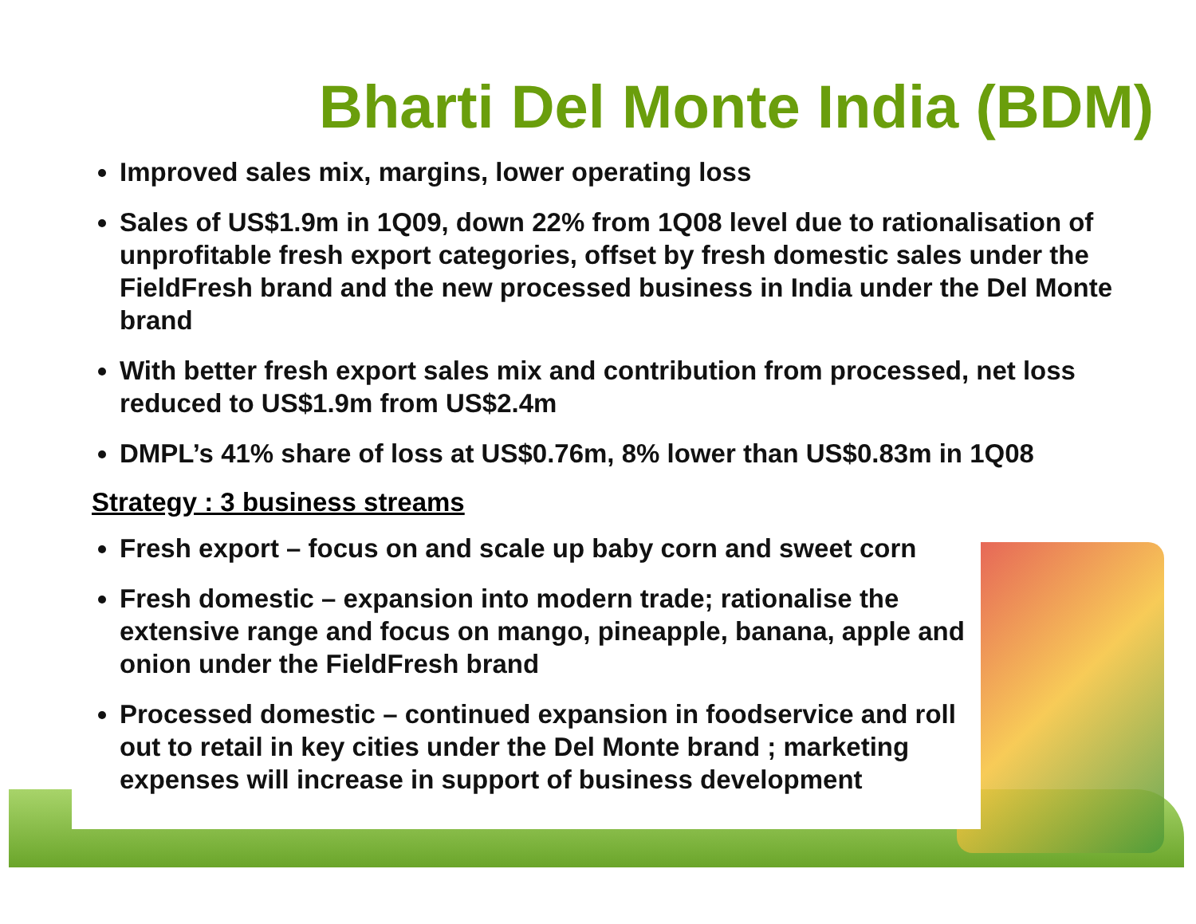Bharti Del Monte India (BDM)
Improved sales mix, margins, lower operating loss
Sales of US$1.9m in 1Q09, down 22% from 1Q08 level due to rationalisation of unprofitable fresh export categories, offset by fresh domestic sales under the FieldFresh brand and the new processed business in India under the Del Monte brand
With better fresh export sales mix and contribution from processed, net loss reduced to US$1.9m from US$2.4m
DMPL’s 41% share of loss at US$0.76m, 8% lower than US$0.83m in 1Q08
Strategy : 3 business streams
Fresh export – focus on and scale up baby corn and sweet corn
Fresh domestic – expansion into modern trade; rationalise the extensive range and focus on mango, pineapple, banana, apple and onion under the FieldFresh brand
Processed domestic – continued expansion in foodservice and roll out to retail in key cities under the Del Monte brand ; marketing expenses will increase in support of business development